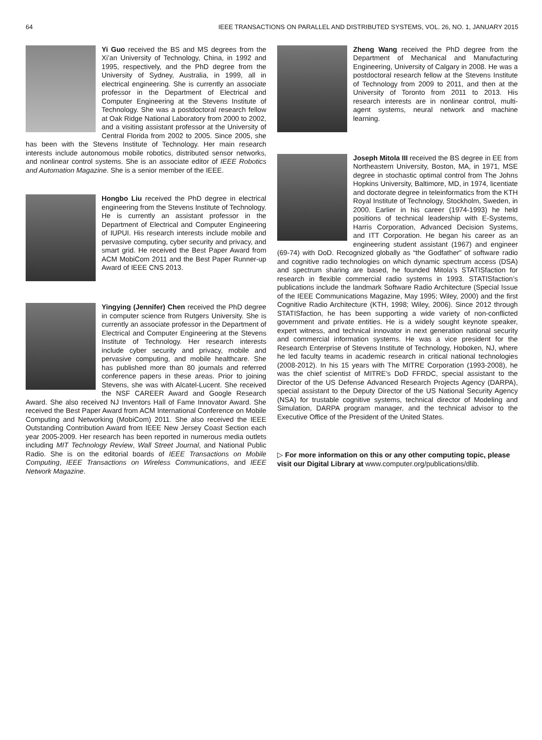64 IEEE TRANSACTIONS ON PARALLEL AND DISTRIBUTED SYSTEMS, VOL. 26, NO. 1, JANUARY 2015
Yi Guo received the BS and MS degrees from the Xi’an University of Technology, China, in 1992 and 1995, respectively, and the PhD degree from the University of Sydney, Australia, in 1999, all in electrical engineering. She is currently an associate professor in the Department of Electrical and Computer Engineering at the Stevens Institute of Technology. She was a postdoctoral research fellow at Oak Ridge National Laboratory from 2000 to 2002, and a visiting assistant professor at the University of Central Florida from 2002 to 2005. Since 2005, she has been with the Stevens Institute of Technology. Her main research interests include autonomous mobile robotics, distributed sensor networks, and nonlinear control systems. She is an associate editor of IEEE Robotics and Automation Magazine. She is a senior member of the IEEE.
Hongbo Liu received the PhD degree in electrical engineering from the Stevens Institute of Technology. He is currently an assistant professor in the Department of Electrical and Computer Engineering of IUPUI. His research interests include mobile and pervasive computing, cyber security and privacy, and smart grid. He received the Best Paper Award from ACM MobiCom 2011 and the Best Paper Runner-up Award of IEEE CNS 2013.
Yingying (Jennifer) Chen received the PhD degree in computer science from Rutgers University. She is currently an associate professor in the Department of Electrical and Computer Engineering at the Stevens Institute of Technology. Her research interests include cyber security and privacy, mobile and pervasive computing, and mobile healthcare. She has published more than 80 journals and referred conference papers in these areas. Prior to joining Stevens, she was with Alcatel-Lucent. She received the NSF CAREER Award and Google Research Award. She also received NJ Inventors Hall of Fame Innovator Award. She received the Best Paper Award from ACM International Conference on Mobile Computing and Networking (MobiCom) 2011. She also received the IEEE Outstanding Contribution Award from IEEE New Jersey Coast Section each year 2005-2009. Her research has been reported in numerous media outlets including MIT Technology Review, Wall Street Journal, and National Public Radio. She is on the editorial boards of IEEE Transactions on Mobile Computing, IEEE Transactions on Wireless Communications, and IEEE Network Magazine.
Zheng Wang received the PhD degree from the Department of Mechanical and Manufacturing Engineering, University of Calgary in 2008. He was a postdoctoral research fellow at the Stevens Institute of Technology from 2009 to 2011, and then at the University of Toronto from 2011 to 2013. His research interests are in nonlinear control, multi-agent systems, neural network and machine learning.
Joseph Mitola III received the BS degree in EE from Northeastern University, Boston, MA, in 1971, MSE degree in stochastic optimal control from The Johns Hopkins University, Baltimore, MD, in 1974, licentiate and doctorate degree in teleinformatics from the KTH Royal Institute of Technology, Stockholm, Sweden, in 2000. Earlier in his career (1974-1993) he held positions of technical leadership with E-Systems, Harris Corporation, Advanced Decision Systems, and ITT Corporation. He began his career as an engineering student assistant (1967) and engineer (69-74) with DoD. Recognized globally as “the Godfather” of software radio and cognitive radio technologies on which dynamic spectrum access (DSA) and spectrum sharing are based, he founded Mitola’s STATISfaction for research in flexible commercial radio systems in 1993. STATISfaction’s publications include the landmark Software Radio Architecture (Special Issue of the IEEE Communications Magazine, May 1995; Wiley, 2000) and the first Cognitive Radio Architecture (KTH, 1998; Wiley, 2006). Since 2012 through STATISfaction, he has been supporting a wide variety of non-conflicted government and private entities. He is a widely sought keynote speaker, expert witness, and technical innovator in next generation national security and commercial information systems. He was a vice president for the Research Enterprise of Stevens Institute of Technology, Hoboken, NJ, where he led faculty teams in academic research in critical national technologies (2008-2012). In his 15 years with The MITRE Corporation (1993-2008), he was the chief scientist of MITRE’s DoD FFRDC, special assistant to the Director of the US Defense Advanced Research Projects Agency (DARPA), special assistant to the Deputy Director of the US National Security Agency (NSA) for trustable cognitive systems, technical director of Modeling and Simulation, DARPA program manager, and the technical advisor to the Executive Office of the President of the United States.
▷ For more information on this or any other computing topic, please visit our Digital Library at www.computer.org/publications/dlib.